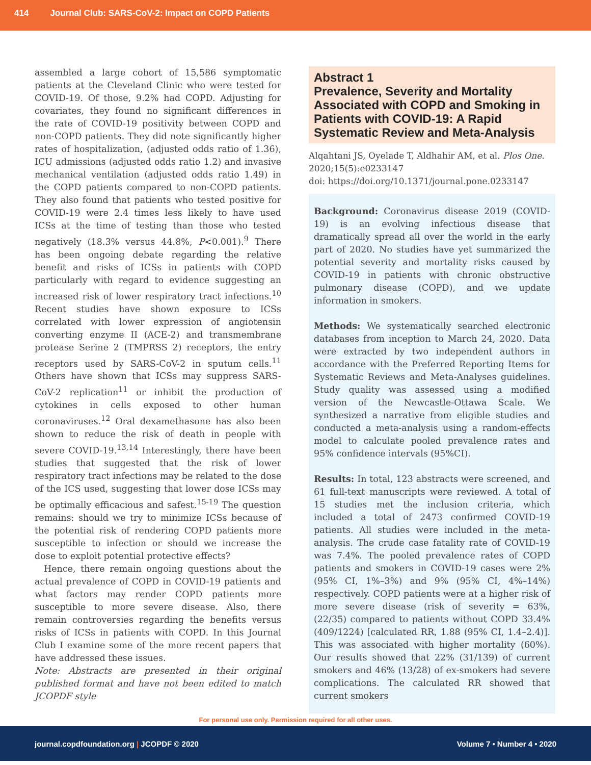414 Journal Club: SARS-CoV-2: Impact on COPD Patients
assembled a large cohort of 15,586 symptomatic patients at the Cleveland Clinic who were tested for COVID-19. Of those, 9.2% had COPD. Adjusting for covariates, they found no significant differences in the rate of COVID-19 positivity between COPD and non-COPD patients. They did note significantly higher rates of hospitalization, (adjusted odds ratio of 1.36), ICU admissions (adjusted odds ratio 1.2) and invasive mechanical ventilation (adjusted odds ratio 1.49) in the COPD patients compared to non-COPD patients. They also found that patients who tested positive for COVID-19 were 2.4 times less likely to have used ICSs at the time of testing than those who tested negatively (18.3% versus 44.8%, P<0.001).<sup>9</sup> There has been ongoing debate regarding the relative benefit and risks of ICSs in patients with COPD particularly with regard to evidence suggesting an increased risk of lower respiratory tract infections.<sup>10</sup> Recent studies have shown exposure to ICSs correlated with lower expression of angiotensin converting enzyme II (ACE-2) and transmembrane protease Serine 2 (TMPRSS 2) receptors, the entry receptors used by SARS-CoV-2 in sputum cells.<sup>11</sup> Others have shown that ICSs may suppress SARS-CoV-2 replication<sup>11</sup> or inhibit the production of cytokines in cells exposed to other human coronaviruses.<sup>12</sup> Oral dexamethasone has also been shown to reduce the risk of death in people with severe COVID-19.<sup>13,14</sup> Interestingly, there have been studies that suggested that the risk of lower respiratory tract infections may be related to the dose of the ICS used, suggesting that lower dose ICSs may be optimally efficacious and safest.<sup>15-19</sup> The question remains: should we try to minimize ICSs because of the potential risk of rendering COPD patients more susceptible to infection or should we increase the dose to exploit potential protective effects?
Hence, there remain ongoing questions about the actual prevalence of COPD in COVID-19 patients and what factors may render COPD patients more susceptible to more severe disease. Also, there remain controversies regarding the benefits versus risks of ICSs in patients with COPD. In this Journal Club I examine some of the more recent papers that have addressed these issues.
Note: Abstracts are presented in their original published format and have not been edited to match JCOPDF style
Abstract 1
Prevalence, Severity and Mortality Associated with COPD and Smoking in Patients with COVID-19: A Rapid Systematic Review and Meta-Analysis
Alqahtani JS, Oyelade T, Aldhahir AM, et al. Plos One. 2020;15(5):e0233147
doi: https://doi.org/10.1371/journal.pone.0233147
Background: Coronavirus disease 2019 (COVID-19) is an evolving infectious disease that dramatically spread all over the world in the early part of 2020. No studies have yet summarized the potential severity and mortality risks caused by COVID-19 in patients with chronic obstructive pulmonary disease (COPD), and we update information in smokers.
Methods: We systematically searched electronic databases from inception to March 24, 2020. Data were extracted by two independent authors in accordance with the Preferred Reporting Items for Systematic Reviews and Meta-Analyses guidelines. Study quality was assessed using a modified version of the Newcastle-Ottawa Scale. We synthesized a narrative from eligible studies and conducted a meta-analysis using a random-effects model to calculate pooled prevalence rates and 95% confidence intervals (95%CI).
Results: In total, 123 abstracts were screened, and 61 full-text manuscripts were reviewed. A total of 15 studies met the inclusion criteria, which included a total of 2473 confirmed COVID-19 patients. All studies were included in the meta-analysis. The crude case fatality rate of COVID-19 was 7.4%. The pooled prevalence rates of COPD patients and smokers in COVID-19 cases were 2% (95% CI, 1%–3%) and 9% (95% CI, 4%–14%) respectively. COPD patients were at a higher risk of more severe disease (risk of severity = 63%, (22/35) compared to patients without COPD 33.4% (409/1224) [calculated RR, 1.88 (95% CI, 1.4–2.4)]. This was associated with higher mortality (60%). Our results showed that 22% (31/139) of current smokers and 46% (13/28) of ex-smokers had severe complications. The calculated RR showed that current smokers
For personal use only. Permission required for all other uses.
journal.copdfoundation.org | JCOPDF © 2020 Volume 7 • Number 4 • 2020